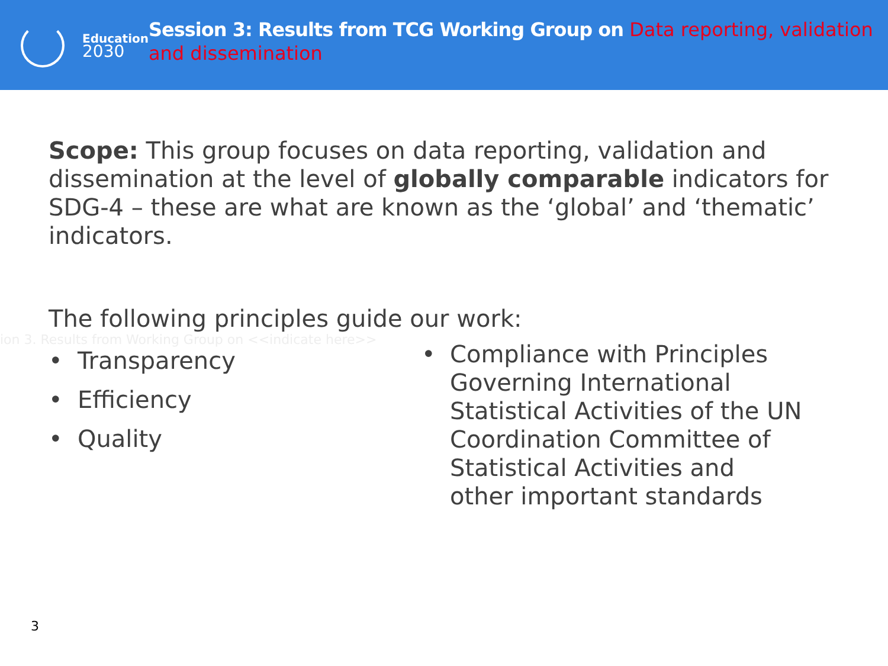Education
2030
Session 3: Results from TCG Working Group on Data reporting, validation and dissemination
Scope: This group focuses on data reporting, validation and dissemination at the level of globally comparable indicators for SDG-4 – these are what are known as the ‘global’ and ‘thematic’ indicators.
The following principles guide our work:
ion 3. Results from Working Group on <<indicate here>>
• Transparency
• Efficiency
• Quality
• Compliance with Principles
Governing International
Statistical Activities of the UN
Coordination Committee of
Statistical Activities and
other important standards
3